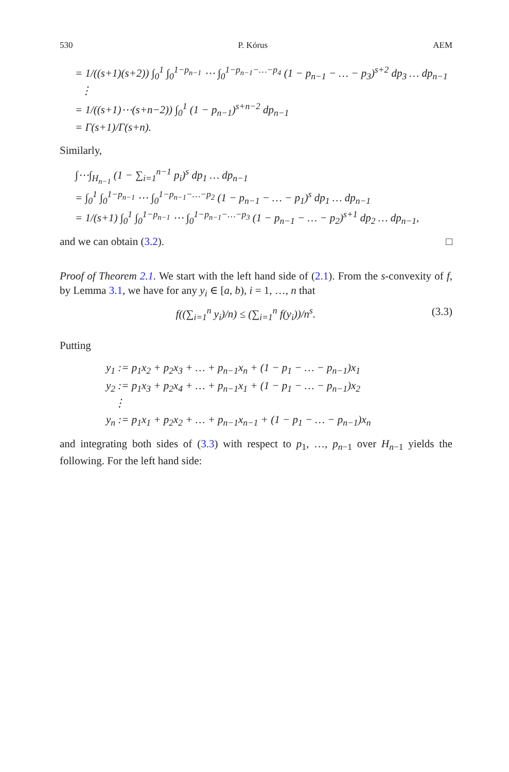530 P. Kórus AEM
= 1/((s+1)(s+2)) ∫<sub>0</sub><sup>1</sup> ∫<sub>0</sub><sup>1−p<sub>n−1</sub></sup> ⋯ ∫<sub>0</sub><sup>1−p<sub>n−1</sub>−…−p<sub>4</sub></sup> (1 − p<sub>n−1</sub> − … − p<sub>3</sub>)<sup>s+2</sup> dp<sub>3</sub> … dp<sub>n−1</sub>
⋮
= 1/((s+1)⋯(s+n−2)) ∫<sub>0</sub><sup>1</sup> (1 − p<sub>n−1</sub>)<sup>s+n−2</sup> dp<sub>n−1</sub>
= Γ(s+1)/Γ(s+n).
Similarly,
∫⋯∫<sub>H<sub>n−1</sub></sub> (1 − ∑<sub>i=1</sub><sup>n−1</sup> p<sub>i</sub>)<sup>s</sup> dp<sub>1</sub> … dp<sub>n−1</sub>
= ∫<sub>0</sub><sup>1</sup> ∫<sub>0</sub><sup>1−p<sub>n−1</sub></sup> ⋯ ∫<sub>0</sub><sup>1−p<sub>n−1</sub>−…−p<sub>2</sub></sup> (1 − p<sub>n−1</sub> − … − p<sub>1</sub>)<sup>s</sup> dp<sub>1</sub> … dp<sub>n−1</sub>
= 1/(s+1) ∫<sub>0</sub><sup>1</sup> ∫<sub>0</sub><sup>1−p<sub>n−1</sub></sup> ⋯ ∫<sub>0</sub><sup>1−p<sub>n−1</sub>−…−p<sub>3</sub></sup> (1 − p<sub>n−1</sub> − … − p<sub>2</sub>)<sup>s+1</sup> dp<sub>2</sub> … dp<sub>n−1</sub>,
and we can obtain (3.2). □
Proof of Theorem 2.1. We start with the left hand side of (2.1). From the s-convexity of f, by Lemma 3.1, we have for any y<sub>i</sub> ∈ [a, b), i = 1, …, n that
f((∑<sub>i=1</sub><sup>n</sup> y<sub>i</sub>)/n) ≤ (∑<sub>i=1</sub><sup>n</sup> f(y<sub>i</sub>))/n<sup>s</sup>. (3.3)
Putting
y<sub>1</sub> := p<sub>1</sub>x<sub>2</sub> + p<sub>2</sub>x<sub>3</sub> + … + p<sub>n−1</sub>x<sub>n</sub> + (1 − p<sub>1</sub> − … − p<sub>n−1</sub>)x<sub>1</sub>
y<sub>2</sub> := p<sub>1</sub>x<sub>3</sub> + p<sub>2</sub>x<sub>4</sub> + … + p<sub>n−1</sub>x<sub>1</sub> + (1 − p<sub>1</sub> − … − p<sub>n−1</sub>)x<sub>2</sub>
⋮
y<sub>n</sub> := p<sub>1</sub>x<sub>1</sub> + p<sub>2</sub>x<sub>2</sub> + … + p<sub>n−1</sub>x<sub>n−1</sub> + (1 − p<sub>1</sub> − … − p<sub>n−1</sub>)x<sub>n</sub>
and integrating both sides of (3.3) with respect to p<sub>1</sub>, …, p<sub>n−1</sub> over H<sub>n−1</sub> yields the following. For the left hand side: